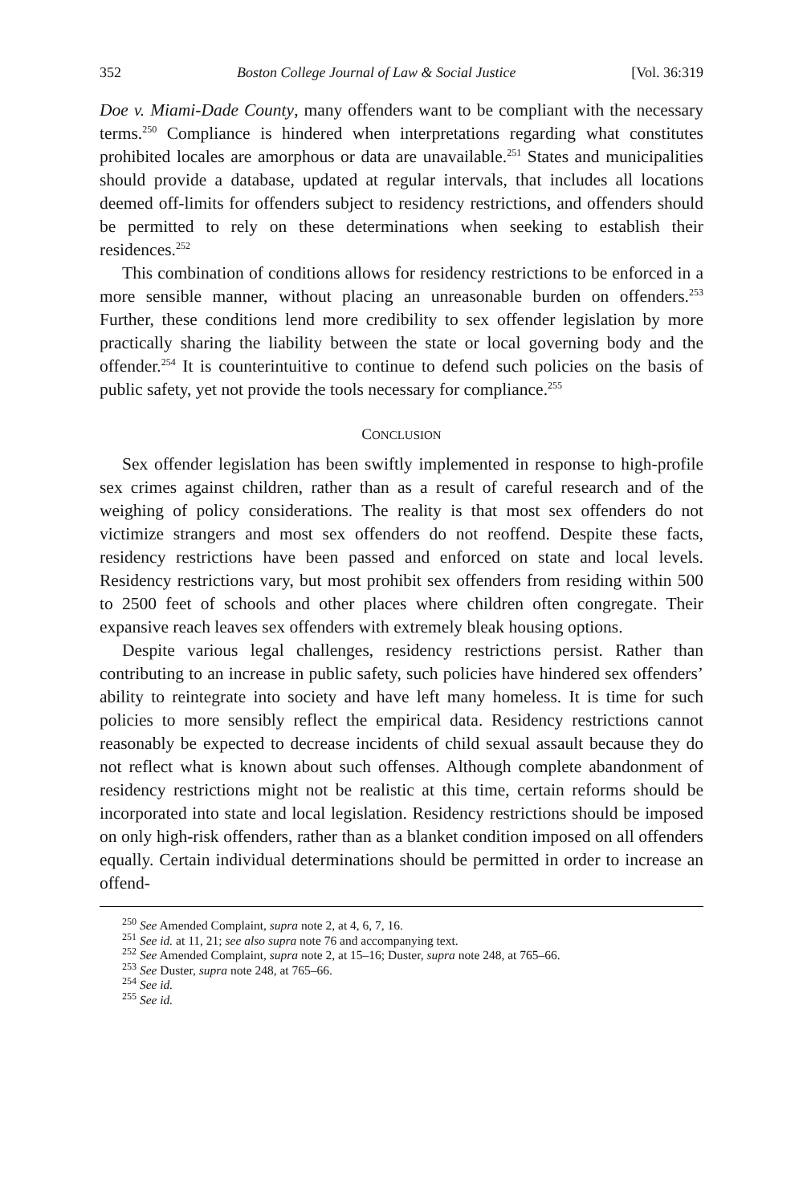352 Boston College Journal of Law & Social Justice [Vol. 36:319
Doe v. Miami-Dade County, many offenders want to be compliant with the necessary terms.<sup>250</sup> Compliance is hindered when interpretations regarding what constitutes prohibited locales are amorphous or data are unavailable.<sup>251</sup> States and municipalities should provide a database, updated at regular intervals, that includes all locations deemed off-limits for offenders subject to residency restrictions, and offenders should be permitted to rely on these determinations when seeking to establish their residences.<sup>252</sup>
This combination of conditions allows for residency restrictions to be enforced in a more sensible manner, without placing an unreasonable burden on offenders.<sup>253</sup> Further, these conditions lend more credibility to sex offender legislation by more practically sharing the liability between the state or local governing body and the offender.<sup>254</sup> It is counterintuitive to continue to defend such policies on the basis of public safety, yet not provide the tools necessary for compliance.<sup>255</sup>
CONCLUSION
Sex offender legislation has been swiftly implemented in response to high-profile sex crimes against children, rather than as a result of careful research and of the weighing of policy considerations. The reality is that most sex offenders do not victimize strangers and most sex offenders do not reoffend. Despite these facts, residency restrictions have been passed and enforced on state and local levels. Residency restrictions vary, but most prohibit sex offenders from residing within 500 to 2500 feet of schools and other places where children often congregate. Their expansive reach leaves sex offenders with extremely bleak housing options.
Despite various legal challenges, residency restrictions persist. Rather than contributing to an increase in public safety, such policies have hindered sex offenders’ ability to reintegrate into society and have left many homeless. It is time for such policies to more sensibly reflect the empirical data. Residency restrictions cannot reasonably be expected to decrease incidents of child sexual assault because they do not reflect what is known about such offenses. Although complete abandonment of residency restrictions might not be realistic at this time, certain reforms should be incorporated into state and local legislation. Residency restrictions should be imposed on only high-risk offenders, rather than as a blanket condition imposed on all offenders equally. Certain individual determinations should be permitted in order to increase an offend-
<sup>250</sup> See Amended Complaint, supra note 2, at 4, 6, 7, 16.
<sup>251</sup> See id. at 11, 21; see also supra note 76 and accompanying text.
<sup>252</sup> See Amended Complaint, supra note 2, at 15–16; Duster, supra note 248, at 765–66.
<sup>253</sup> See Duster, supra note 248, at 765–66.
<sup>254</sup> See id.
<sup>255</sup> See id.